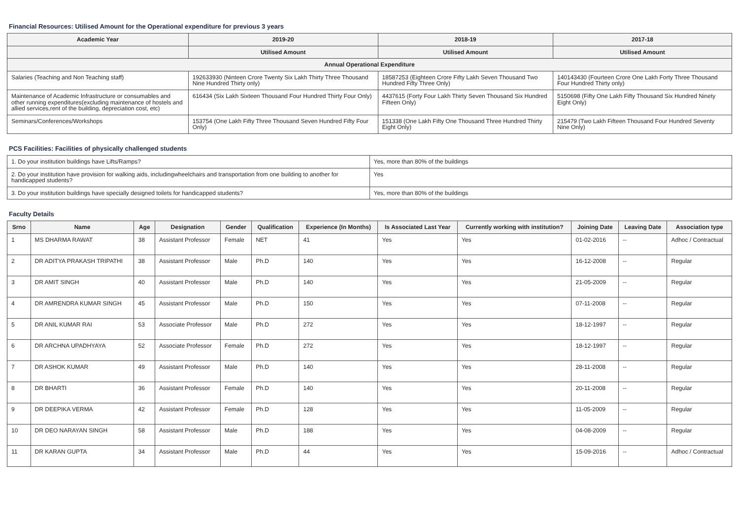Financial Resources: Utilised Amount for the Operational expenditure for previous 3 years
| Academic Year | 2019-20 | 2018-19 | 2017-18 |
| --- | --- | --- | --- |
| | Utilised Amount | Utilised Amount | Utilised Amount |
| Annual Operational Expenditure | | | |
| Salaries (Teaching and Non Teaching staff) | 192633930 (Ninteen Crore Twenty Six Lakh Thirty Three Thousand Nine Hundred Thirty only) | 18587253 (Eighteen Crore Fifty Lakh Seven Thousand Two Hundred Fifty Three Only) | 140143430 (Fourteen Crore One Lakh Forty Three Thousand Four Hundred Thirty only) |
| Maintenance of Academic Infrastructure or consumables and other running expenditures(excluding maintenance of hostels and allied services,rent of the building, depreciation cost, etc) | 616434 (Six Lakh Sixteen Thousand Four Hundred Thirty Four Only) | 4437615 (Forty Four Lakh Thirty Seven Thousand Six Hundred Fifteen Only) | 5150698 (Fifty One Lakh Fifty Thousand Six Hundred Ninety Eight Only) |
| Seminars/Conferences/Workshops | 153754 (One Lakh Fifty Three Thousand Seven Hundred Fifty Four Only) | 151338 (One Lakh Fifty One Thousand Three Hundred Thirty Eight Only) | 215479 (Two Lakh Fifteen Thousand Four Hundred Seventy Nine Only) |
PCS Facilities: Facilities of physically challenged students
| 1. Do your institution buildings have Lifts/Ramps? | Yes, more than 80% of the buildings |
| 2. Do your institution have provision for walking aids, includingwheelchairs and transportation from one building to another for handicapped students? | Yes |
| 3. Do your institution buildings have specially designed toilets for handicapped students? | Yes, more than 80% of the buildings |
Faculty Details
| Srno | Name | Age | Designation | Gender | Qualification | Experience (In Months) | Is Associated Last Year | Currently working with institution? | Joining Date | Leaving Date | Association type |
| --- | --- | --- | --- | --- | --- | --- | --- | --- | --- | --- | --- |
| 1 | MS DHARMA RAWAT | 38 | Assistant Professor | Female | NET | 41 | Yes | Yes | 01-02-2016 | -- | Adhoc / Contractual |
| 2 | DR ADITYA PRAKASH TRIPATHI | 38 | Assistant Professor | Male | Ph.D | 140 | Yes | Yes | 16-12-2008 | -- | Regular |
| 3 | DR AMIT SINGH | 40 | Assistant Professor | Male | Ph.D | 140 | Yes | Yes | 21-05-2009 | -- | Regular |
| 4 | DR AMRENDRA KUMAR SINGH | 45 | Assistant Professor | Male | Ph.D | 150 | Yes | Yes | 07-11-2008 | -- | Regular |
| 5 | DR ANIL KUMAR RAI | 53 | Associate Professor | Male | Ph.D | 272 | Yes | Yes | 18-12-1997 | -- | Regular |
| 6 | DR ARCHNA UPADHYAYA | 52 | Associate Professor | Female | Ph.D | 272 | Yes | Yes | 18-12-1997 | -- | Regular |
| 7 | DR ASHOK KUMAR | 49 | Assistant Professor | Male | Ph.D | 140 | Yes | Yes | 28-11-2008 | -- | Regular |
| 8 | DR BHARTI | 36 | Assistant Professor | Female | Ph.D | 140 | Yes | Yes | 20-11-2008 | -- | Regular |
| 9 | DR DEEPIKA VERMA | 42 | Assistant Professor | Female | Ph.D | 128 | Yes | Yes | 11-05-2009 | -- | Regular |
| 10 | DR DEO NARAYAN SINGH | 58 | Assistant Professor | Male | Ph.D | 188 | Yes | Yes | 04-08-2009 | -- | Regular |
| 11 | DR KARAN GUPTA | 34 | Assistant Professor | Male | Ph.D | 44 | Yes | Yes | 15-09-2016 | -- | Adhoc / Contractual |